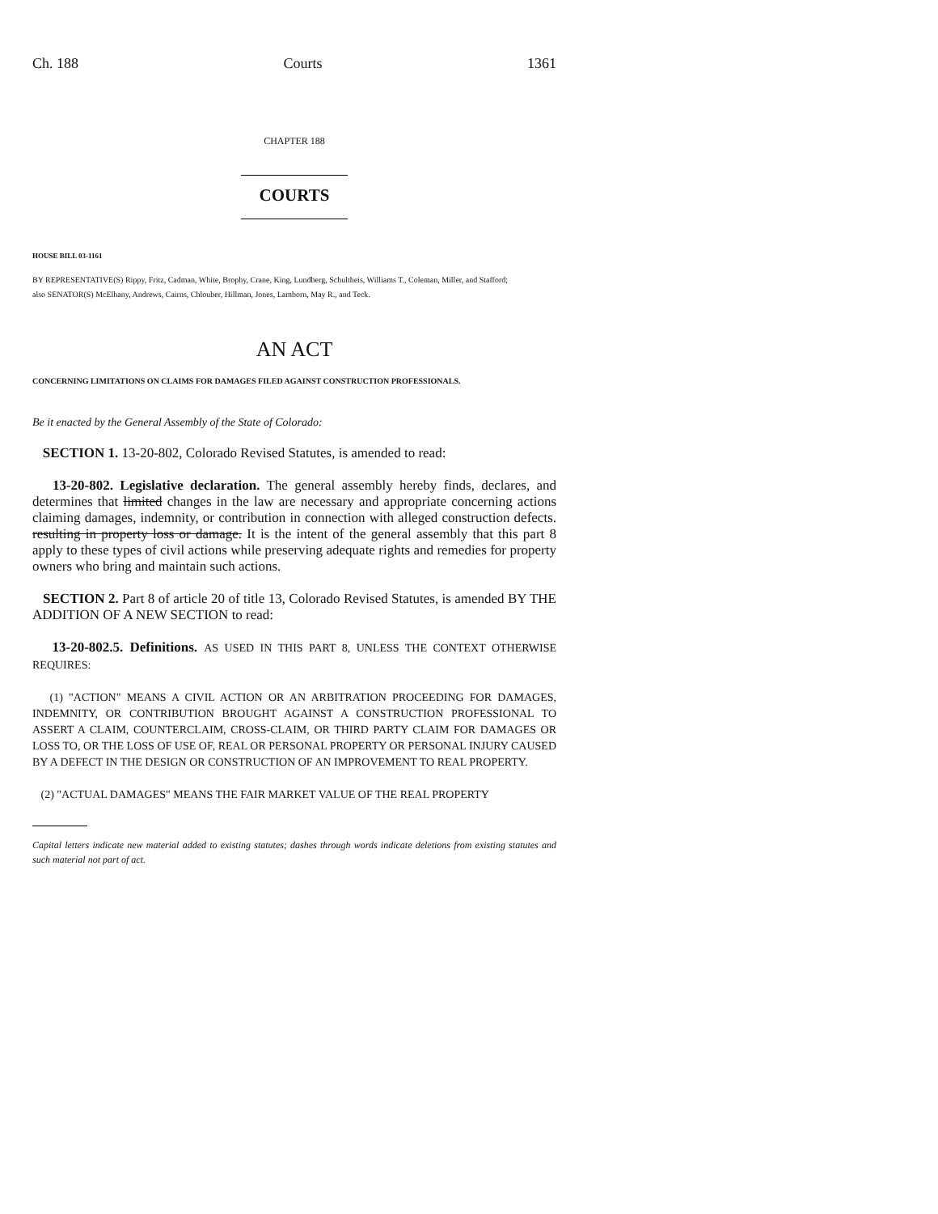Ch. 188 Courts 1361
CHAPTER 188
COURTS
HOUSE BILL 03-1161
BY REPRESENTATIVE(S) Rippy, Fritz, Cadman, White, Brophy, Crane, King, Lundberg, Schultheis, Williams T., Coleman, Miller, and Stafford;
also SENATOR(S) McElhany, Andrews, Cairns, Chlouber, Hillman, Jones, Lamborn, May R., and Teck.
AN ACT
CONCERNING LIMITATIONS ON CLAIMS FOR DAMAGES FILED AGAINST CONSTRUCTION PROFESSIONALS.
Be it enacted by the General Assembly of the State of Colorado:
SECTION 1. 13-20-802, Colorado Revised Statutes, is amended to read:
13-20-802. Legislative declaration. The general assembly hereby finds, declares, and determines that limited changes in the law are necessary and appropriate concerning actions claiming damages, indemnity, or contribution in connection with alleged construction defects. resulting in property loss or damage. It is the intent of the general assembly that this part 8 apply to these types of civil actions while preserving adequate rights and remedies for property owners who bring and maintain such actions.
SECTION 2. Part 8 of article 20 of title 13, Colorado Revised Statutes, is amended BY THE ADDITION OF A NEW SECTION to read:
13-20-802.5. Definitions. AS USED IN THIS PART 8, UNLESS THE CONTEXT OTHERWISE REQUIRES:
(1) "ACTION" MEANS A CIVIL ACTION OR AN ARBITRATION PROCEEDING FOR DAMAGES, INDEMNITY, OR CONTRIBUTION BROUGHT AGAINST A CONSTRUCTION PROFESSIONAL TO ASSERT A CLAIM, COUNTERCLAIM, CROSS-CLAIM, OR THIRD PARTY CLAIM FOR DAMAGES OR LOSS TO, OR THE LOSS OF USE OF, REAL OR PERSONAL PROPERTY OR PERSONAL INJURY CAUSED BY A DEFECT IN THE DESIGN OR CONSTRUCTION OF AN IMPROVEMENT TO REAL PROPERTY.
(2) "ACTUAL DAMAGES" MEANS THE FAIR MARKET VALUE OF THE REAL PROPERTY
Capital letters indicate new material added to existing statutes; dashes through words indicate deletions from existing statutes and such material not part of act.